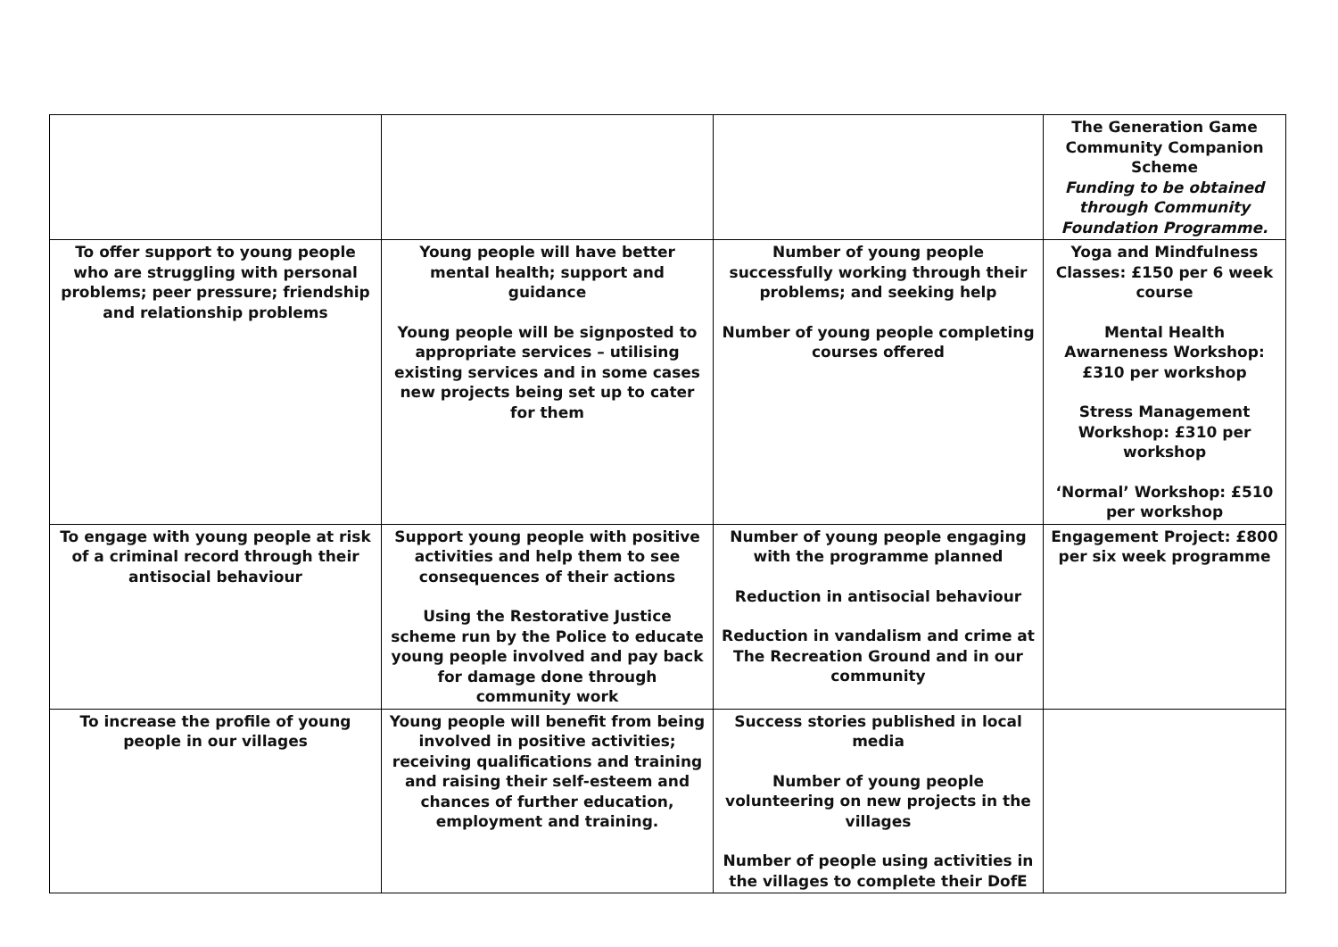| | | | The Generation Game Community Companion Scheme Funding to be obtained through Community Foundation Programme. |
| To offer support to young people who are struggling with personal problems; peer pressure; friendship and relationship problems | Young people will have better mental health; support and guidance Young people will be signposted to appropriate services – utilising existing services and in some cases new projects being set up to cater for them | Number of young people successfully working through their problems; and seeking help Number of young people completing courses offered | Yoga and Mindfulness Classes: £150 per 6 week course Mental Health Awarneness Workshop: £310 per workshop Stress Management Workshop: £310 per workshop ‘Normal’ Workshop: £510 per workshop |
| To engage with young people at risk of a criminal record through their antisocial behaviour | Support young people with positive activities and help them to see consequences of their actions Using the Restorative Justice scheme run by the Police to educate young people involved and pay back for damage done through community work | Number of young people engaging with the programme planned Reduction in antisocial behaviour Reduction in vandalism and crime at The Recreation Ground and in our community | Engagement Project: £800 per six week programme |
| To increase the profile of young people in our villages | Young people will benefit from being involved in positive activities; receiving qualifications and training and raising their self-esteem and chances of further education, employment and training. | Success stories published in local media Number of young people volunteering on new projects in the villages Number of people using activities in the villages to complete their DofE | |